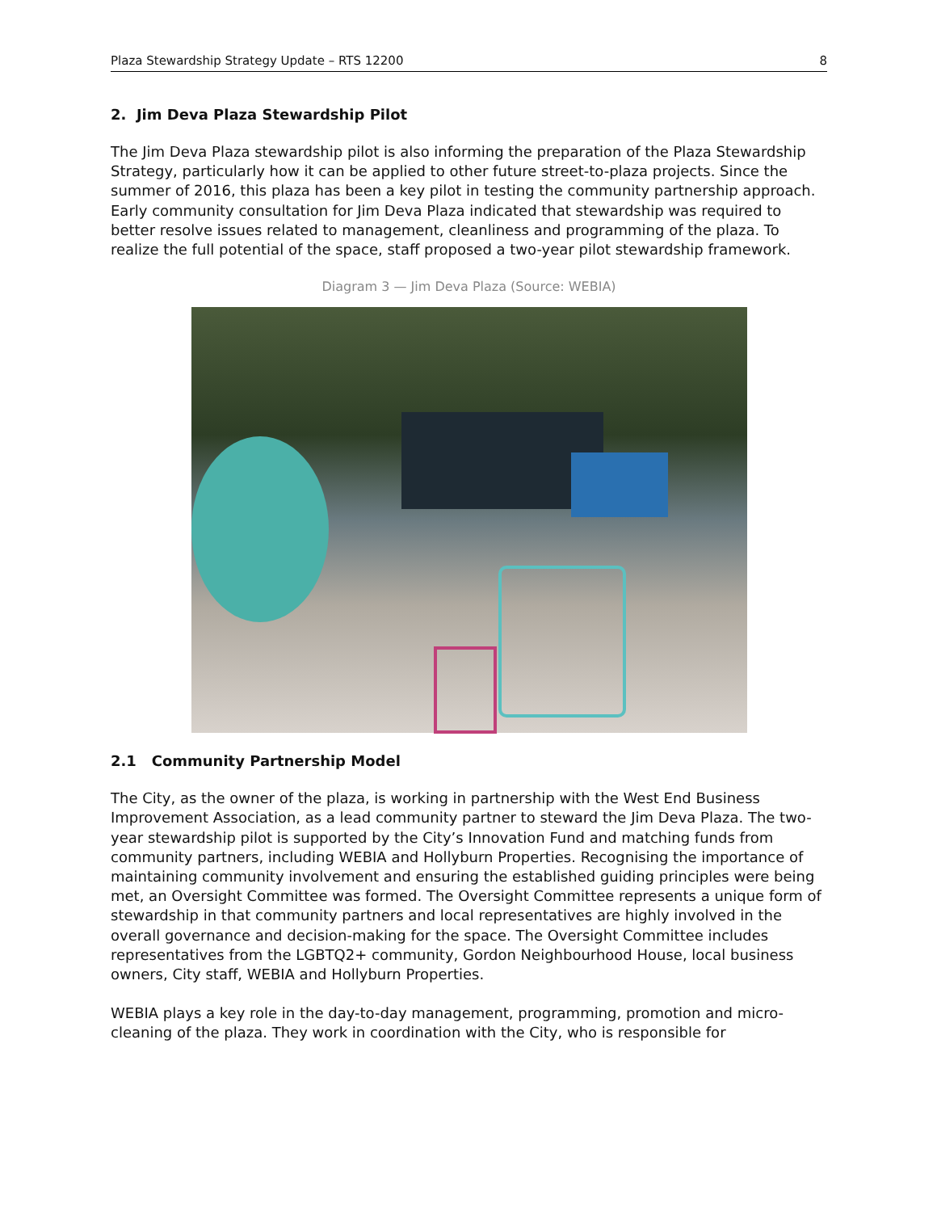Plaza Stewardship Strategy Update – RTS 12200 8
2. Jim Deva Plaza Stewardship Pilot
The Jim Deva Plaza stewardship pilot is also informing the preparation of the Plaza Stewardship Strategy, particularly how it can be applied to other future street-to-plaza projects. Since the summer of 2016, this plaza has been a key pilot in testing the community partnership approach. Early community consultation for Jim Deva Plaza indicated that stewardship was required to better resolve issues related to management, cleanliness and programming of the plaza. To realize the full potential of the space, staff proposed a two-year pilot stewardship framework.
Diagram 3 — Jim Deva Plaza (Source: WEBIA)
2.1 Community Partnership Model
The City, as the owner of the plaza, is working in partnership with the West End Business Improvement Association, as a lead community partner to steward the Jim Deva Plaza. The two-year stewardship pilot is supported by the City’s Innovation Fund and matching funds from community partners, including WEBIA and Hollyburn Properties. Recognising the importance of maintaining community involvement and ensuring the established guiding principles were being met, an Oversight Committee was formed. The Oversight Committee represents a unique form of stewardship in that community partners and local representatives are highly involved in the overall governance and decision-making for the space. The Oversight Committee includes representatives from the LGBTQ2+ community, Gordon Neighbourhood House, local business owners, City staff, WEBIA and Hollyburn Properties.
WEBIA plays a key role in the day-to-day management, programming, promotion and micro-cleaning of the plaza. They work in coordination with the City, who is responsible for